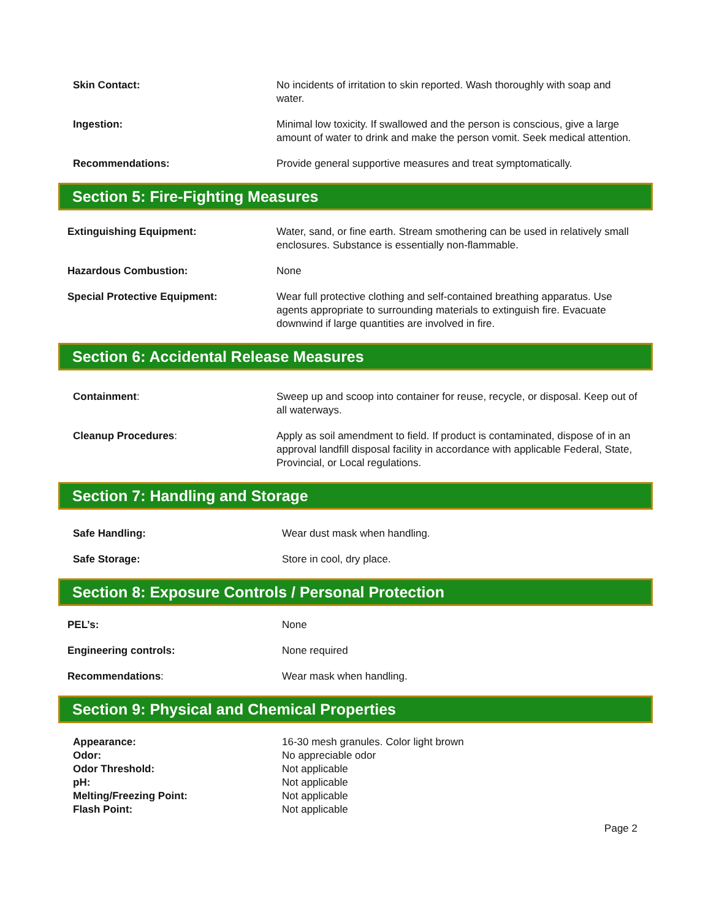Skin Contact: No incidents of irritation to skin reported. Wash thoroughly with soap and water.
Ingestion: Minimal low toxicity. If swallowed and the person is conscious, give a large amount of water to drink and make the person vomit. Seek medical attention.
Recommendations: Provide general supportive measures and treat symptomatically.
Section 5: Fire-Fighting Measures
Extinguishing Equipment: Water, sand, or fine earth. Stream smothering can be used in relatively small enclosures. Substance is essentially non-flammable.
Hazardous Combustion: None
Special Protective Equipment: Wear full protective clothing and self-contained breathing apparatus. Use agents appropriate to surrounding materials to extinguish fire. Evacuate downwind if large quantities are involved in fire.
Section 6: Accidental Release Measures
Containment: Sweep up and scoop into container for reuse, recycle, or disposal. Keep out of all waterways.
Cleanup Procedures: Apply as soil amendment to field. If product is contaminated, dispose of in an approval landfill disposal facility in accordance with applicable Federal, State, Provincial, or Local regulations.
Section 7: Handling and Storage
Safe Handling: Wear dust mask when handling.
Safe Storage: Store in cool, dry place.
Section 8: Exposure Controls / Personal Protection
PEL’s: None
Engineering controls: None required
Recommendations: Wear mask when handling.
Section 9: Physical and Chemical Properties
Appearance: 16-30 mesh granules. Color light brown
Odor: No appreciable odor
Odor Threshold: Not applicable
pH: Not applicable
Melting/Freezing Point: Not applicable
Flash Point: Not applicable
Page 2